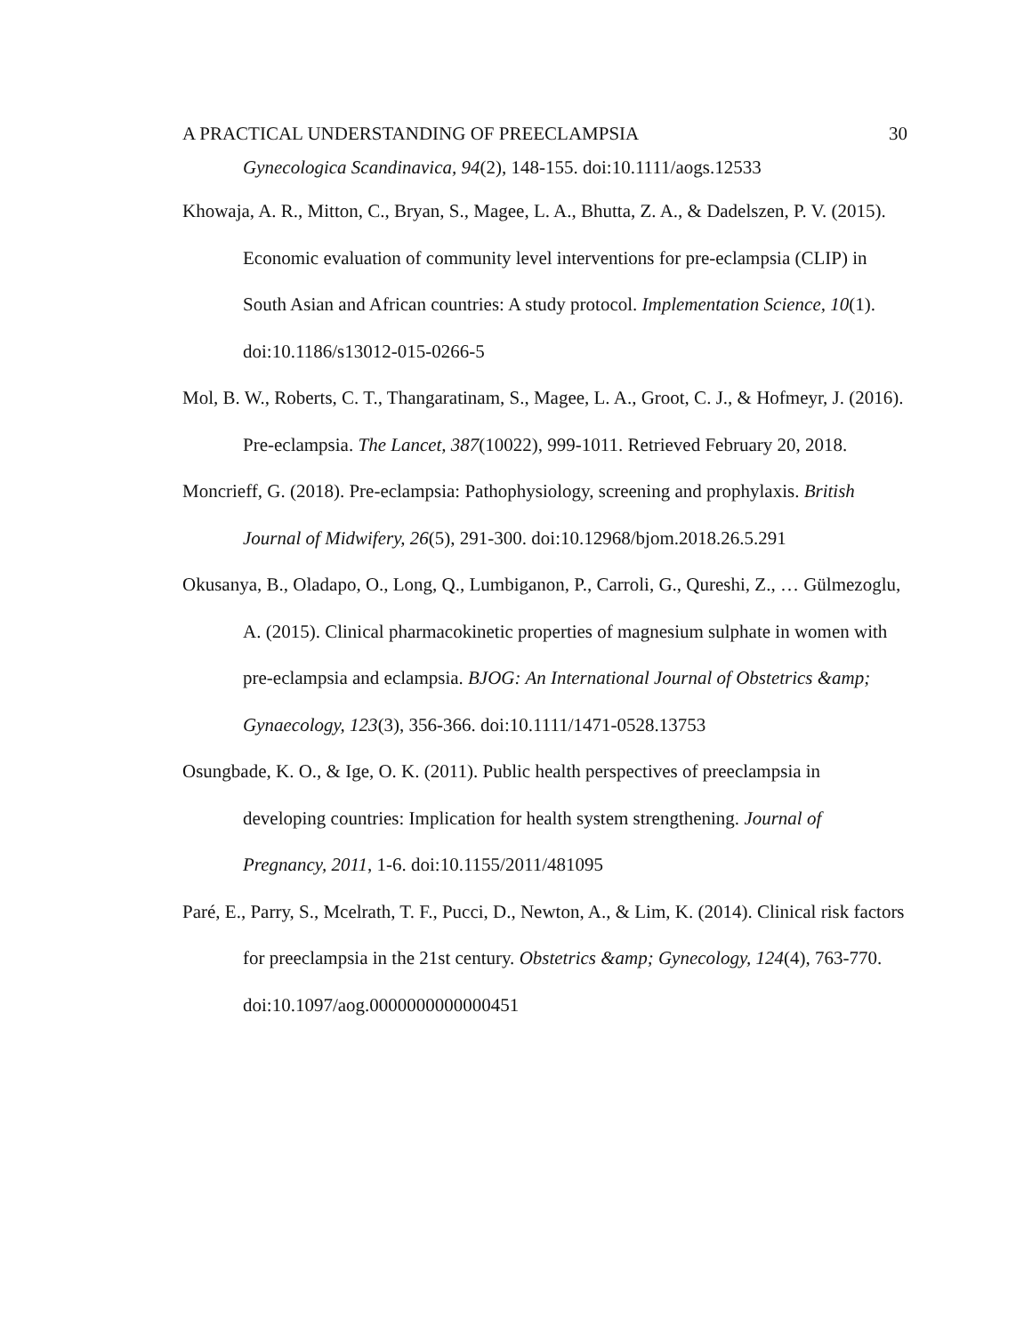A PRACTICAL UNDERSTANDING OF PREECLAMPSIA 30
Gynecologica Scandinavica, 94(2), 148-155. doi:10.1111/aogs.12533
Khowaja, A. R., Mitton, C., Bryan, S., Magee, L. A., Bhutta, Z. A., & Dadelszen, P. V. (2015). Economic evaluation of community level interventions for pre-eclampsia (CLIP) in South Asian and African countries: A study protocol. Implementation Science, 10(1). doi:10.1186/s13012-015-0266-5
Mol, B. W., Roberts, C. T., Thangaratinam, S., Magee, L. A., Groot, C. J., & Hofmeyr, J. (2016). Pre-eclampsia. The Lancet, 387(10022), 999-1011. Retrieved February 20, 2018.
Moncrieff, G. (2018). Pre-eclampsia: Pathophysiology, screening and prophylaxis. British Journal of Midwifery, 26(5), 291-300. doi:10.12968/bjom.2018.26.5.291
Okusanya, B., Oladapo, O., Long, Q., Lumbiganon, P., Carroli, G., Qureshi, Z., … Gülmezoglu, A. (2015). Clinical pharmacokinetic properties of magnesium sulphate in women with pre-eclampsia and eclampsia. BJOG: An International Journal of Obstetrics &amp; Gynaecology, 123(3), 356-366. doi:10.1111/1471-0528.13753
Osungbade, K. O., & Ige, O. K. (2011). Public health perspectives of preeclampsia in developing countries: Implication for health system strengthening. Journal of Pregnancy, 2011, 1-6. doi:10.1155/2011/481095
Paré, E., Parry, S., Mcelrath, T. F., Pucci, D., Newton, A., & Lim, K. (2014). Clinical risk factors for preeclampsia in the 21st century. Obstetrics &amp; Gynecology, 124(4), 763-770. doi:10.1097/aog.0000000000000451